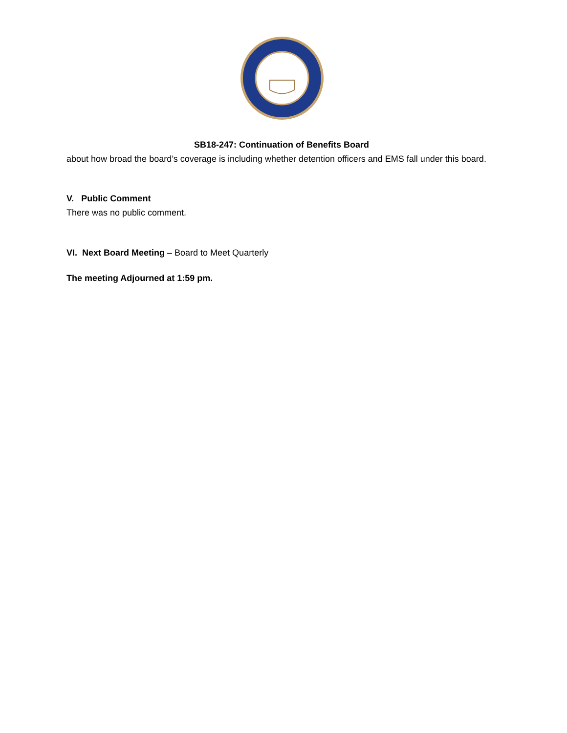SB18-247: Continuation of Benefits Board
about how broad the board’s coverage is including whether detention officers and EMS fall under this board.
V. Public Comment
There was no public comment.
VI. Next Board Meeting – Board to Meet Quarterly
The meeting Adjourned at 1:59 pm.